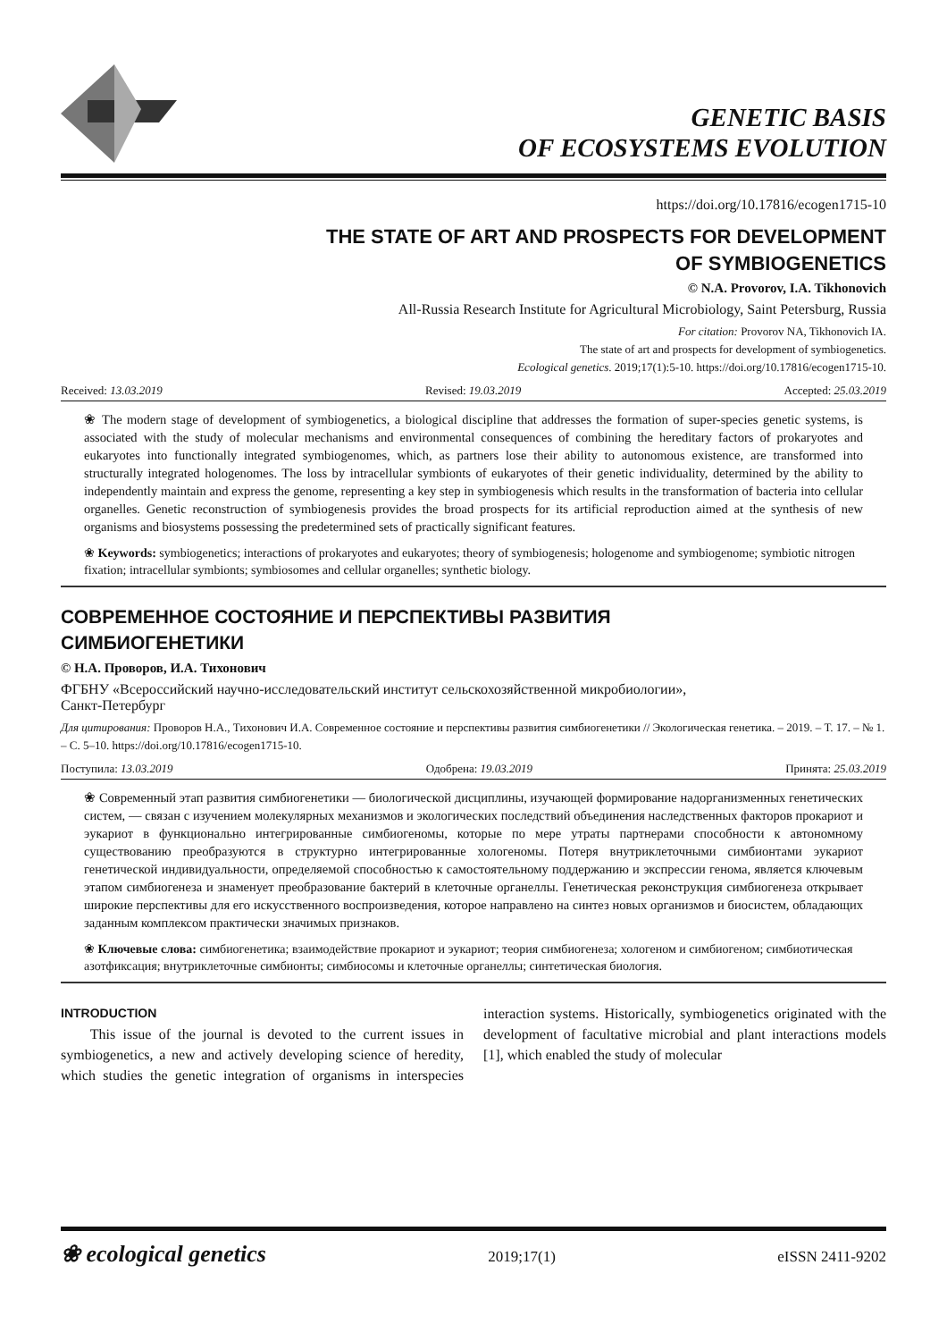GENETIC BASIS
OF ECOSYSTEMS EVOLUTION
https://doi.org/10.17816/ecogen1715-10
THE STATE OF ART AND PROSPECTS FOR DEVELOPMENT
OF SYMBIOGENETICS
© N.A. Provorov, I.A. Tikhonovich
All-Russia Research Institute for Agricultural Microbiology, Saint Petersburg, Russia
For citation: Provorov NA, Tikhonovich IA.
The state of art and prospects for development of symbiogenetics.
Ecological genetics. 2019;17(1):5-10. https://doi.org/10.17816/ecogen1715-10.
Received: 13.03.2019 Revised: 19.03.2019 Accepted: 25.03.2019
❀ The modern stage of development of symbiogenetics, a biological discipline that addresses the formation of super-species genetic systems, is associated with the study of molecular mechanisms and environmental consequences of combining the hereditary factors of prokaryotes and eukaryotes into functionally integrated symbiogenomes, which, as partners lose their ability to autonomous existence, are transformed into structurally integrated hologenomes. The loss by intracellular symbionts of eukaryotes of their genetic individuality, determined by the ability to independently maintain and express the genome, representing a key step in symbiogenesis which results in the transformation of bacteria into cellular organelles. Genetic reconstruction of symbiogenesis provides the broad prospects for its artificial reproduction aimed at the synthesis of new organisms and biosystems possessing the predetermined sets of practically significant features.
❀ Keywords: symbiogenetics; interactions of prokaryotes and eukaryotes; theory of symbiogenesis; hologenome and symbiogenome; symbiotic nitrogen fixation; intracellular symbionts; symbiosomes and cellular organelles; synthetic biology.
СОВРЕМЕННОЕ СОСТОЯНИЕ И ПЕРСПЕКТИВЫ РАЗВИТИЯ
СИМБИОГЕНЕТИКИ
© Н.А. Проворов, И.А. Тихонович
ФГБНУ «Всероссийский научно-исследовательский институт сельскохозяйственной микробиологии»,
Санкт-Петербург
Для цитирования: Проворов Н.А., Тихонович И.А. Современное состояние и перспективы развития симбиогенетики // Экологическая генетика. – 2019. – Т. 17. – № 1. – С. 5–10. https://doi.org/10.17816/ecogen1715-10.
Поступила: 13.03.2019 Одобрена: 19.03.2019 Принята: 25.03.2019
❀ Современный этап развития симбиогенетики — биологической дисциплины, изучающей формирование надорганизменных генетических систем, — связан с изучением молекулярных механизмов и экологических последствий объединения наследственных факторов прокариот и эукариот в функционально интегрированные симбиогеномы, которые по мере утраты партнерами способности к автономному существованию преобразуются в структурно интегрированные хологеномы. Потеря внутриклеточными симбионтами эукариот генетической индивидуальности, определяемой способностью к самостоятельному поддержанию и экспрессии генома, является ключевым этапом симбиогенеза и знаменует преобразование бактерий в клеточные органеллы. Генетическая реконструкция симбиогенеза открывает широкие перспективы для его искусственного воспроизведения, которое направлено на синтез новых организмов и биосистем, обладающих заданным комплексом практически значимых признаков.
❀ Ключевые слова: симбиогенетика; взаимодействие прокариот и эукариот; теория симбиогенеза; хологеном и симбиогеном; симбиотическая азотфиксация; внутриклеточные симбионты; симбиосомы и клеточные органеллы; синтетическая биология.
INTRODUCTION
This issue of the journal is devoted to the current issues in symbiogenetics, a new and actively developing science of heredity, which studies the genetic integration of organisms in interspecies interaction systems. Historically, symbiogenetics originated with the development of facultative microbial and plant interactions models [1], which enabled the study of molecular
❀ ecological genetics 2019;17(1) eISSN 2411-9202